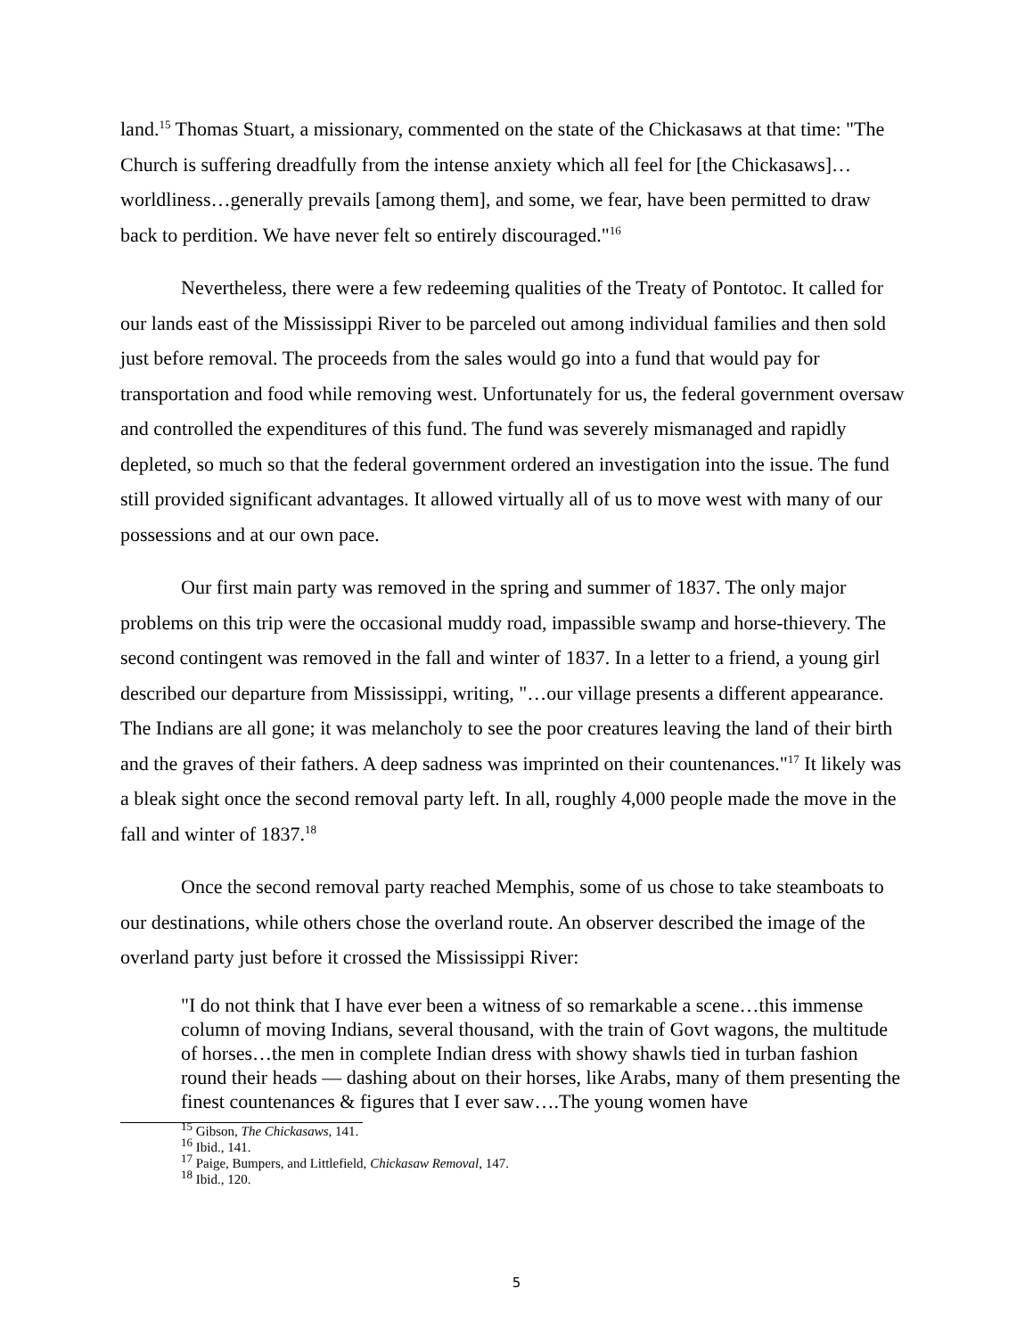land.<sup>15</sup> Thomas Stuart, a missionary, commented on the state of the Chickasaws at that time: "The Church is suffering dreadfully from the intense anxiety which all feel for [the Chickasaws]…worldliness…generally prevails [among them], and some, we fear, have been permitted to draw back to perdition. We have never felt so entirely discouraged."<sup>16</sup>
Nevertheless, there were a few redeeming qualities of the Treaty of Pontotoc. It called for our lands east of the Mississippi River to be parceled out among individual families and then sold just before removal. The proceeds from the sales would go into a fund that would pay for transportation and food while removing west. Unfortunately for us, the federal government oversaw and controlled the expenditures of this fund. The fund was severely mismanaged and rapidly depleted, so much so that the federal government ordered an investigation into the issue. The fund still provided significant advantages. It allowed virtually all of us to move west with many of our possessions and at our own pace.
Our first main party was removed in the spring and summer of 1837. The only major problems on this trip were the occasional muddy road, impassible swamp and horse-thievery. The second contingent was removed in the fall and winter of 1837. In a letter to a friend, a young girl described our departure from Mississippi, writing, "…our village presents a different appearance. The Indians are all gone; it was melancholy to see the poor creatures leaving the land of their birth and the graves of their fathers. A deep sadness was imprinted on their countenances."<sup>17</sup> It likely was a bleak sight once the second removal party left. In all, roughly 4,000 people made the move in the fall and winter of 1837.<sup>18</sup>
Once the second removal party reached Memphis, some of us chose to take steamboats to our destinations, while others chose the overland route. An observer described the image of the overland party just before it crossed the Mississippi River:
"I do not think that I have ever been a witness of so remarkable a scene…this immense column of moving Indians, several thousand, with the train of Govt wagons, the multitude of horses…the men in complete Indian dress with showy shawls tied in turban fashion round their heads — dashing about on their horses, like Arabs, many of them presenting the finest countenances & figures that I ever saw….The young women have
<sup>15</sup> Gibson, The Chickasaws, 141.
<sup>16</sup> Ibid., 141.
<sup>17</sup> Paige, Bumpers, and Littlefield, Chickasaw Removal, 147.
<sup>18</sup> Ibid., 120.
5